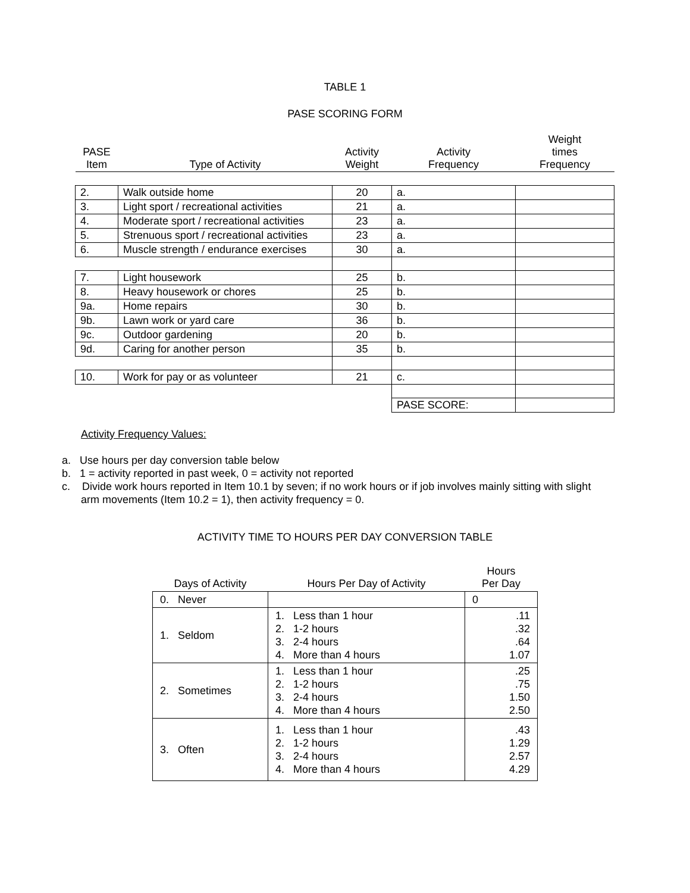TABLE 1
PASE SCORING FORM
| PASE Item | Type of Activity | Activity Weight | Activity Frequency | Weight times Frequency |
| --- | --- | --- | --- | --- |
| 2. | Walk outside home | 20 | a. | |
| 3. | Light sport / recreational activities | 21 | a. | |
| 4. | Moderate sport / recreational activities | 23 | a. | |
| 5. | Strenuous sport / recreational activities | 23 | a. | |
| 6. | Muscle strength / endurance exercises | 30 | a. | |
| 7. | Light housework | 25 | b. | |
| 8. | Heavy housework or chores | 25 | b. | |
| 9a. | Home repairs | 30 | b. | |
| 9b. | Lawn work or yard care | 36 | b. | |
| 9c. | Outdoor gardening | 20 | b. | |
| 9d. | Caring for another person | 35 | b. | |
| 10. | Work for pay or as volunteer | 21 | c. | |
| | | | PASE SCORE: | |
Activity Frequency Values:
a. Use hours per day conversion table below
b. 1 = activity reported in past week, 0 = activity not reported
c. Divide work hours reported in Item 10.1 by seven; if no work hours or if job involves mainly sitting with slight arm movements (Item 10.2 = 1), then activity frequency = 0.
ACTIVITY TIME TO HOURS PER DAY CONVERSION TABLE
| Days of Activity | Hours Per Day of Activity | Hours Per Day |
| --- | --- | --- |
| 0. Never | | 0 |
| 1. Seldom | 1. Less than 1 hour 2. 1-2 hours 3. 2-4 hours 4. More than 4 hours | .11 .32 .64 1.07 |
| 2. Sometimes | 1. Less than 1 hour 2. 1-2 hours 3. 2-4 hours 4. More than 4 hours | .25 .75 1.50 2.50 |
| 3. Often | 1. Less than 1 hour 2. 1-2 hours 3. 2-4 hours 4. More than 4 hours | .43 1.29 2.57 4.29 |